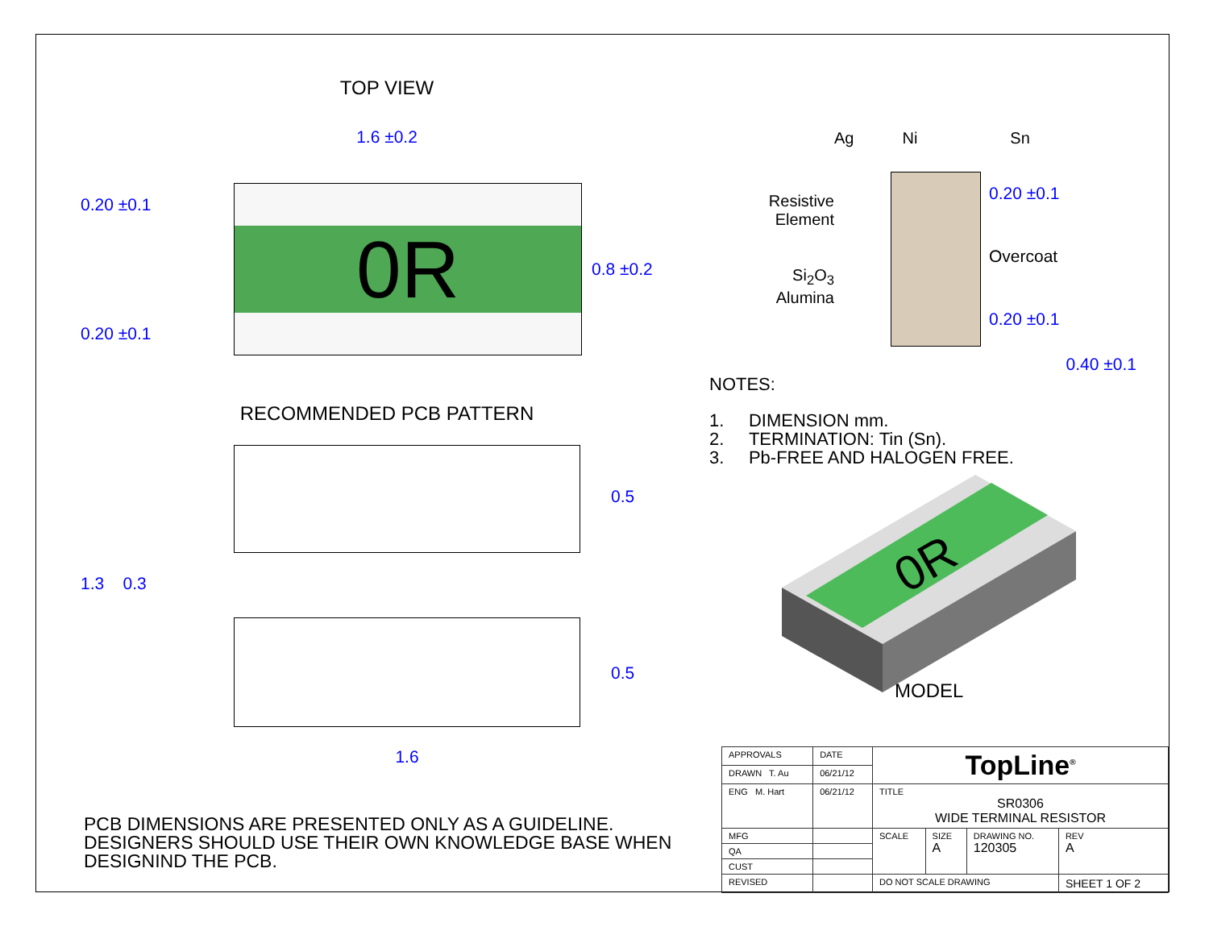TOP VIEW
1.6 ±0.2
0.20 ±0.1
0.20 ±0.1
0R
0.8 ±0.2
RECOMMENDED PCB PATTERN
1.3 0.3
0.5
0.5
1.6
PCB DIMENSIONS ARE PRESENTED ONLY AS A GUIDELINE.
DESIGNERS SHOULD USE THEIR OWN KNOWLEDGE BASE WHEN
DESIGNIND THE PCB.
Ag Ni Sn
Resistive
Element
Si<sub>2</sub>O<sub>3</sub>
Alumina
0.20 ±0.1
Overcoat
0.20 ±0.1
0.40 ±0.1
NOTES:
1. DIMENSION mm.
2. TERMINATION: Tin (Sn).
3. Pb-FREE AND HALOGEN FREE.
0R
MODEL
| APPROVALS | DATE | TopLine<sup>®</sup> | | | |
| DRAWN T. Au | 06/21/12 | | | | |
| ENG M. Hart | 06/21/12 | TITLE SR0306 WIDE TERMINAL RESISTOR | | | |
| MFG | | SCALE | SIZE A | DRAWING NO. 120305 | REV A |
| QA | | | | | |
| CUST | | | | | |
| REVISED | | DO NOT SCALE DRAWING | | | SHEET 1 OF 2 |